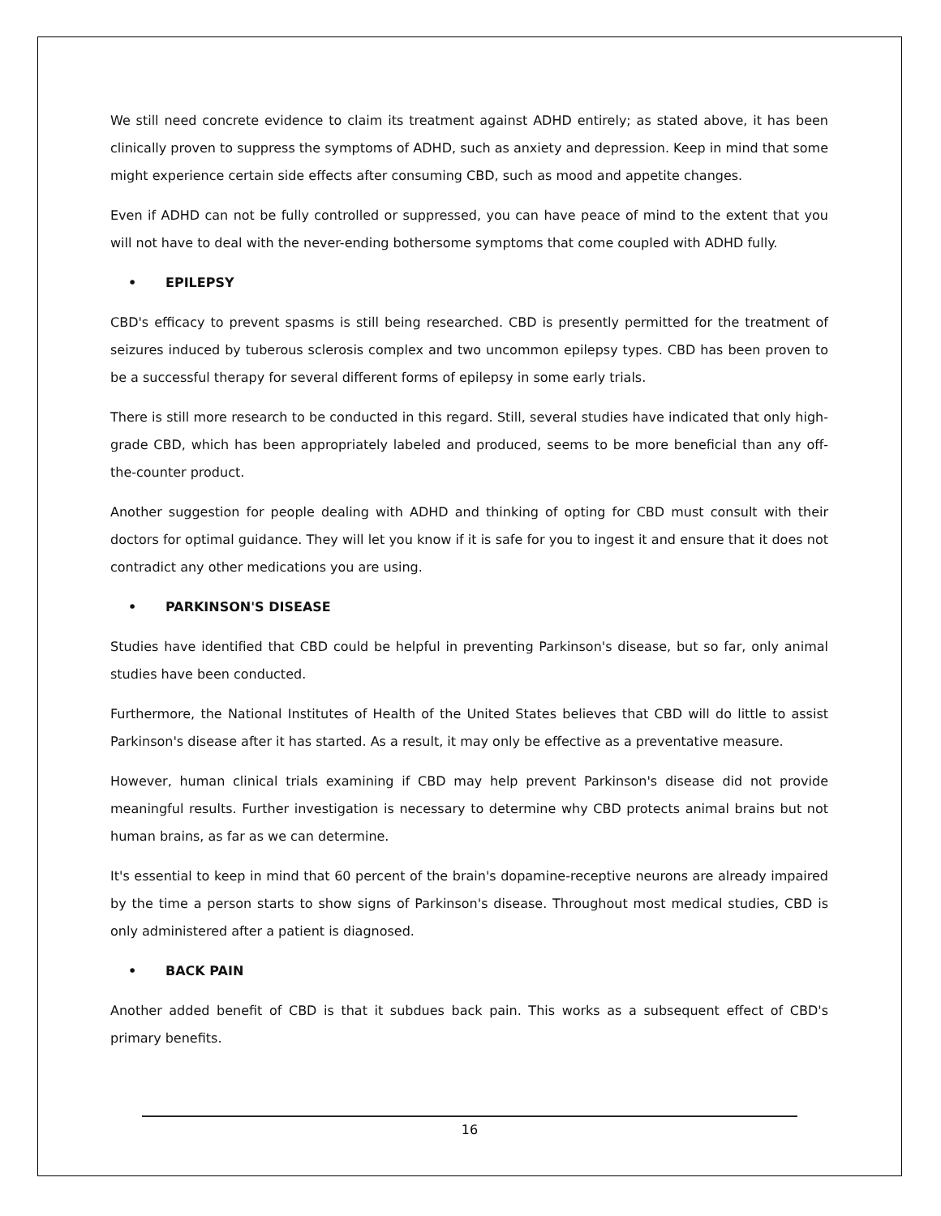We still need concrete evidence to claim its treatment against ADHD entirely; as stated above, it has been clinically proven to suppress the symptoms of ADHD, such as anxiety and depression. Keep in mind that some might experience certain side effects after consuming CBD, such as mood and appetite changes.
Even if ADHD can not be fully controlled or suppressed, you can have peace of mind to the extent that you will not have to deal with the never-ending bothersome symptoms that come coupled with ADHD fully.
• EPILEPSY
CBD's efficacy to prevent spasms is still being researched. CBD is presently permitted for the treatment of seizures induced by tuberous sclerosis complex and two uncommon epilepsy types. CBD has been proven to be a successful therapy for several different forms of epilepsy in some early trials.
There is still more research to be conducted in this regard. Still, several studies have indicated that only high-grade CBD, which has been appropriately labeled and produced, seems to be more beneficial than any off-the-counter product.
Another suggestion for people dealing with ADHD and thinking of opting for CBD must consult with their doctors for optimal guidance. They will let you know if it is safe for you to ingest it and ensure that it does not contradict any other medications you are using.
• PARKINSON'S DISEASE
Studies have identified that CBD could be helpful in preventing Parkinson's disease, but so far, only animal studies have been conducted.
Furthermore, the National Institutes of Health of the United States believes that CBD will do little to assist Parkinson's disease after it has started. As a result, it may only be effective as a preventative measure.
However, human clinical trials examining if CBD may help prevent Parkinson's disease did not provide meaningful results. Further investigation is necessary to determine why CBD protects animal brains but not human brains, as far as we can determine.
It's essential to keep in mind that 60 percent of the brain's dopamine-receptive neurons are already impaired by the time a person starts to show signs of Parkinson's disease. Throughout most medical studies, CBD is only administered after a patient is diagnosed.
• BACK PAIN
Another added benefit of CBD is that it subdues back pain. This works as a subsequent effect of CBD's primary benefits.
16